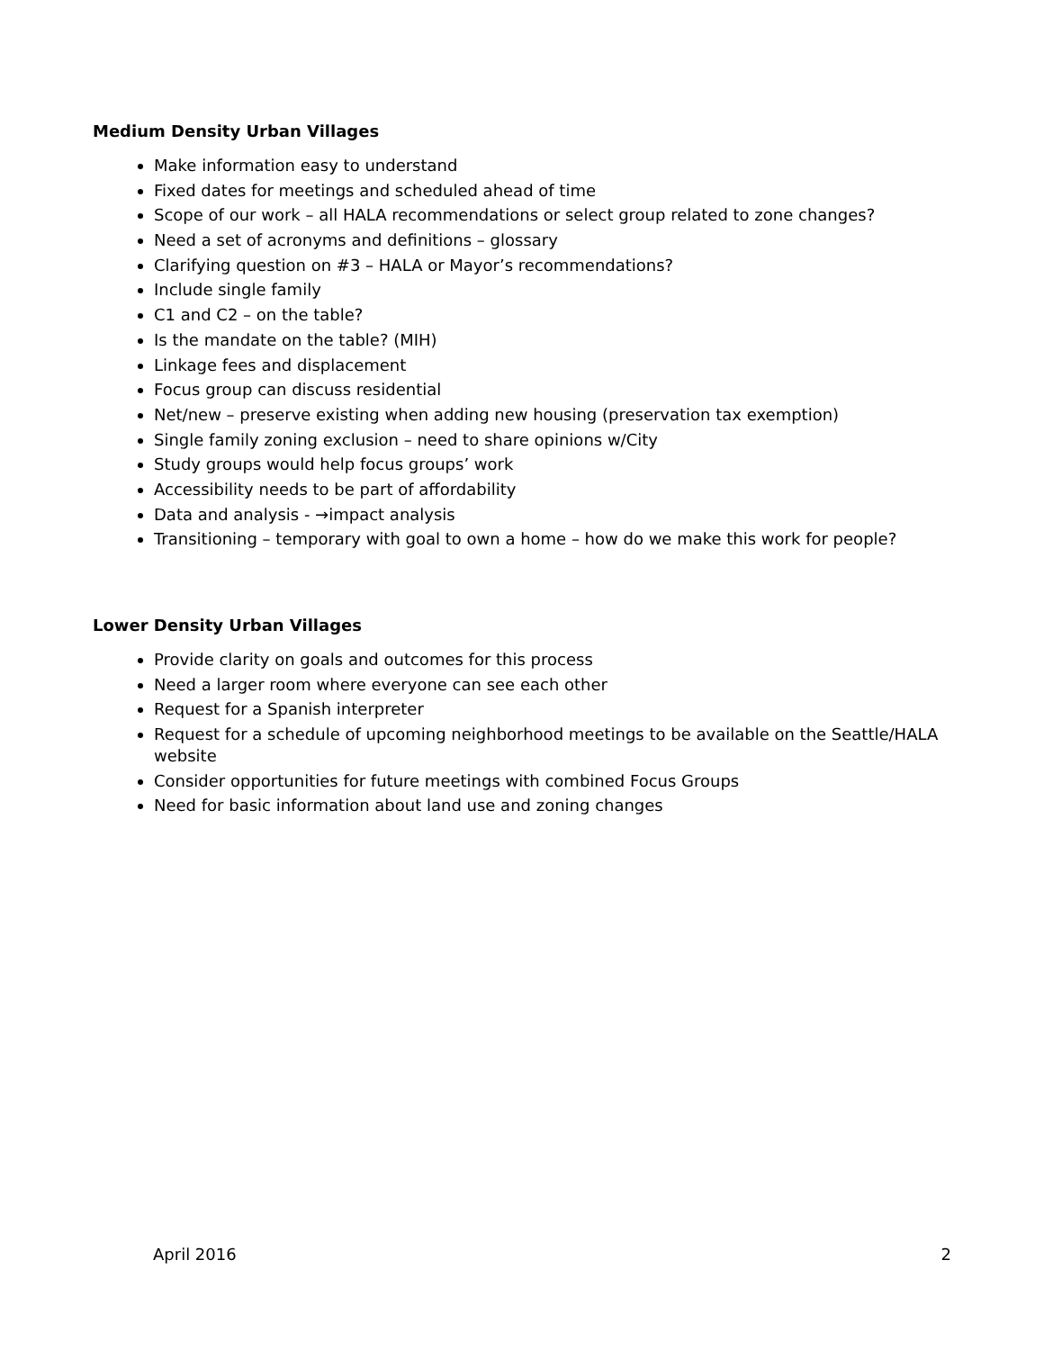Medium Density Urban Villages
Make information easy to understand
Fixed dates for meetings and scheduled ahead of time
Scope of our work – all HALA recommendations or select group related to zone changes?
Need a set of acronyms and definitions – glossary
Clarifying question on #3 – HALA or Mayor’s recommendations?
Include single family
C1 and C2 – on the table?
Is the mandate on the table? (MIH)
Linkage fees and displacement
Focus group can discuss residential
Net/new – preserve existing when adding new housing (preservation tax exemption)
Single family zoning exclusion – need to share opinions w/City
Study groups would help focus groups’ work
Accessibility needs to be part of affordability
Data and analysis - →impact analysis
Transitioning – temporary with goal to own a home – how do we make this work for people?
Lower Density Urban Villages
Provide clarity on goals and outcomes for this process
Need a larger room where everyone can see each other
Request for a Spanish interpreter
Request for a schedule of upcoming neighborhood meetings to be available on the Seattle/HALA website
Consider opportunities for future meetings with combined Focus Groups
Need for basic information about land use and zoning changes
April 2016 2